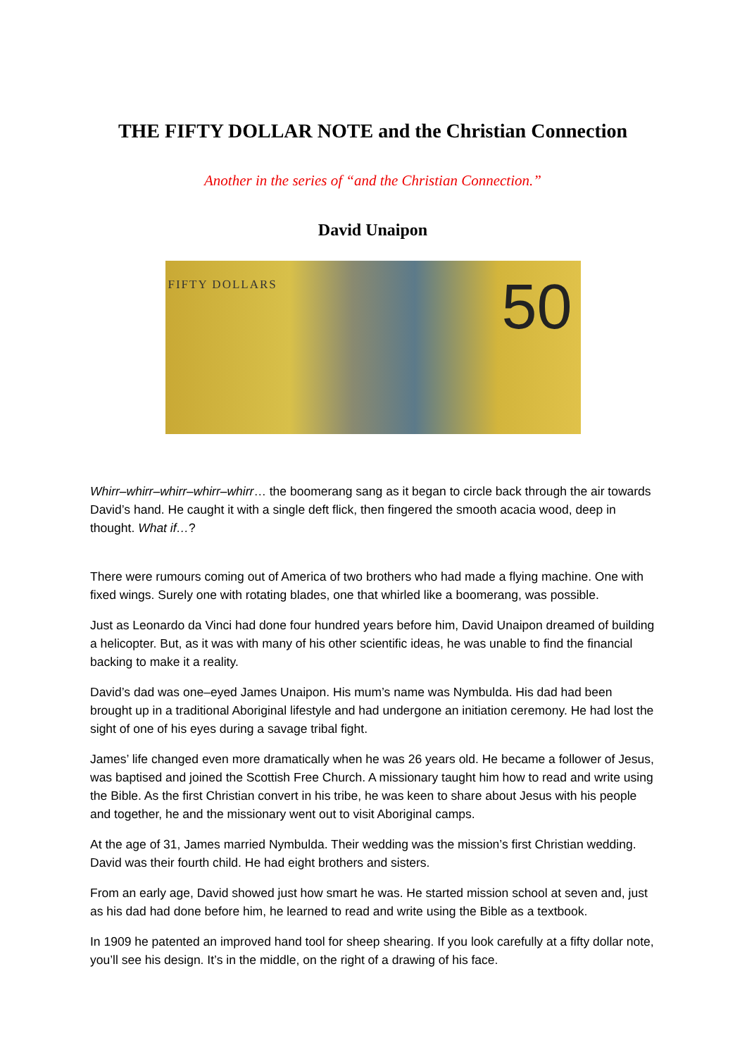THE FIFTY DOLLAR NOTE and the Christian Connection
Another in the series of “and the Christian Connection.”
David Unaipon
FIFTY DOLLARS 50
Whirr–whirr–whirr–whirr–whirr… the boomerang sang as it began to circle back through the air towards David’s hand. He caught it with a single deft flick, then fingered the smooth acacia wood, deep in thought. What if…?
There were rumours coming out of America of two brothers who had made a flying machine. One with fixed wings. Surely one with rotating blades, one that whirled like a boomerang, was possible.
Just as Leonardo da Vinci had done four hundred years before him, David Unaipon dreamed of building a helicopter. But, as it was with many of his other scientific ideas, he was unable to find the financial backing to make it a reality.
David’s dad was one–eyed James Unaipon. His mum’s name was Nymbulda. His dad had been brought up in a traditional Aboriginal lifestyle and had undergone an initiation ceremony. He had lost the sight of one of his eyes during a savage tribal fight.
James’ life changed even more dramatically when he was 26 years old. He became a follower of Jesus, was baptised and joined the Scottish Free Church. A missionary taught him how to read and write using the Bible. As the first Christian convert in his tribe, he was keen to share about Jesus with his people and together, he and the missionary went out to visit Aboriginal camps.
At the age of 31, James married Nymbulda. Their wedding was the mission’s first Christian wedding. David was their fourth child. He had eight brothers and sisters.
From an early age, David showed just how smart he was. He started mission school at seven and, just as his dad had done before him, he learned to read and write using the Bible as a textbook.
In 1909 he patented an improved hand tool for sheep shearing. If you look carefully at a fifty dollar note, you’ll see his design. It’s in the middle, on the right of a drawing of his face.